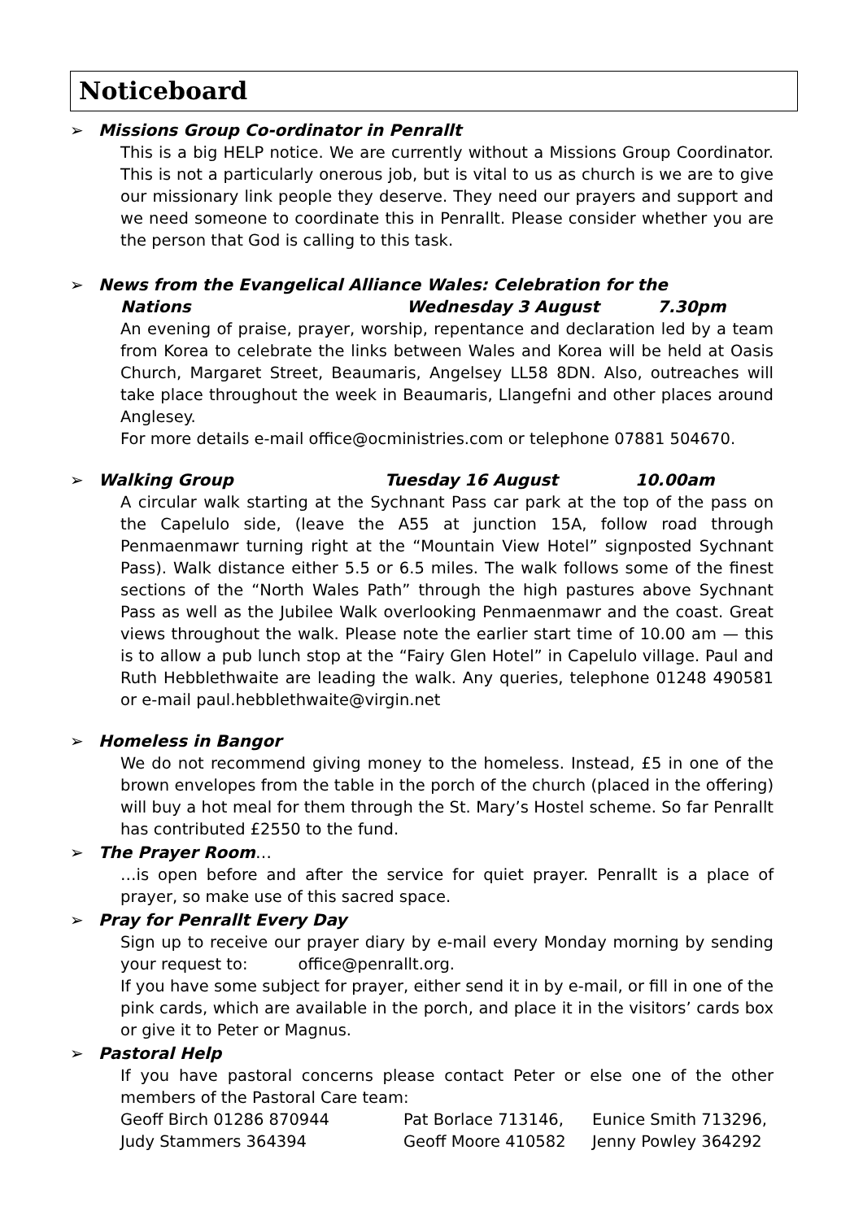Noticeboard
➢ Missions Group Co-ordinator in Penrallt
This is a big HELP notice. We are currently without a Missions Group Coordinator. This is not a particularly onerous job, but is vital to us as church is we are to give our missionary link people they deserve. They need our prayers and support and we need someone to coordinate this in Penrallt. Please consider whether you are the person that God is calling to this task.
➢ News from the Evangelical Alliance Wales: Celebration for the
Nations Wednesday 3 August 7.30pm
An evening of praise, prayer, worship, repentance and declaration led by a team from Korea to celebrate the links between Wales and Korea will be held at Oasis Church, Margaret Street, Beaumaris, Angelsey LL58 8DN. Also, outreaches will take place throughout the week in Beaumaris, Llangefni and other places around Anglesey.
For more details e-mail office@ocministries.com or telephone 07881 504670.
➢ Walking Group Tuesday 16 August 10.00am
A circular walk starting at the Sychnant Pass car park at the top of the pass on the Capelulo side, (leave the A55 at junction 15A, follow road through Penmaenmawr turning right at the “Mountain View Hotel” signposted Sychnant Pass). Walk distance either 5.5 or 6.5 miles. The walk follows some of the finest sections of the “North Wales Path” through the high pastures above Sychnant Pass as well as the Jubilee Walk overlooking Penmaenmawr and the coast. Great views throughout the walk. Please note the earlier start time of 10.00 am — this is to allow a pub lunch stop at the “Fairy Glen Hotel” in Capelulo village. Paul and Ruth Hebblethwaite are leading the walk. Any queries, telephone 01248 490581 or e-mail paul.hebblethwaite@virgin.net
➢ Homeless in Bangor
We do not recommend giving money to the homeless. Instead, £5 in one of the brown envelopes from the table in the porch of the church (placed in the offering) will buy a hot meal for them through the St. Mary’s Hostel scheme. So far Penrallt has contributed £2550 to the fund.
➢ The Prayer Room…
…is open before and after the service for quiet prayer. Penrallt is a place of prayer, so make use of this sacred space.
➢ Pray for Penrallt Every Day
Sign up to receive our prayer diary by e-mail every Monday morning by sending your request to: office@penrallt.org.
If you have some subject for prayer, either send it in by e-mail, or fill in one of the pink cards, which are available in the porch, and place it in the visitors’ cards box or give it to Peter or Magnus.
➢ Pastoral Help
If you have pastoral concerns please contact Peter or else one of the other members of the Pastoral Care team:
Geoff Birch 01286 870944 Pat Borlace 713146, Eunice Smith 713296,
Judy Stammers 364394 Geoff Moore 410582 Jenny Powley 364292